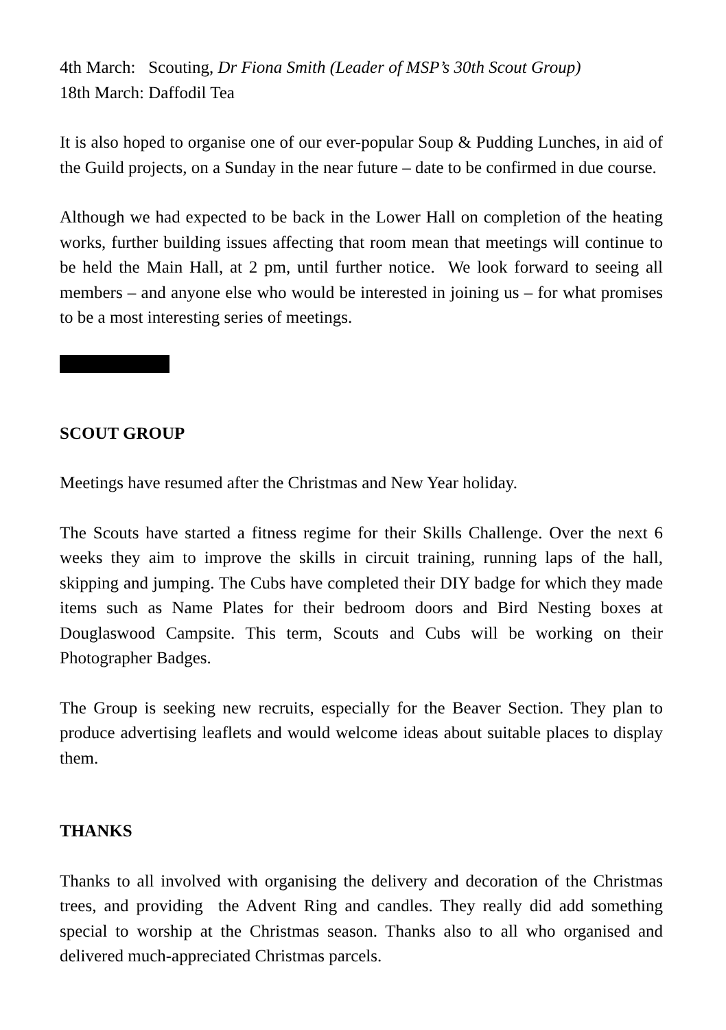4th March: Scouting, Dr Fiona Smith (Leader of MSP’s 30th Scout Group)
18th March: Daffodil Tea
It is also hoped to organise one of our ever-popular Soup & Pudding Lunches, in aid of the Guild projects, on a Sunday in the near future – date to be confirmed in due course.
Although we had expected to be back in the Lower Hall on completion of the heating works, further building issues affecting that room mean that meetings will continue to be held the Main Hall, at 2 pm, until further notice. We look forward to seeing all members – and anyone else who would be interested in joining us – for what promises to be a most interesting series of meetings.
SCOUT GROUP
Meetings have resumed after the Christmas and New Year holiday.
The Scouts have started a fitness regime for their Skills Challenge. Over the next 6 weeks they aim to improve the skills in circuit training, running laps of the hall, skipping and jumping. The Cubs have completed their DIY badge for which they made items such as Name Plates for their bedroom doors and Bird Nesting boxes at Douglaswood Campsite. This term, Scouts and Cubs will be working on their Photographer Badges.
The Group is seeking new recruits, especially for the Beaver Section. They plan to produce advertising leaflets and would welcome ideas about suitable places to display them.
THANKS
Thanks to all involved with organising the delivery and decoration of the Christmas trees, and providing the Advent Ring and candles. They really did add something special to worship at the Christmas season. Thanks also to all who organised and delivered much-appreciated Christmas parcels.